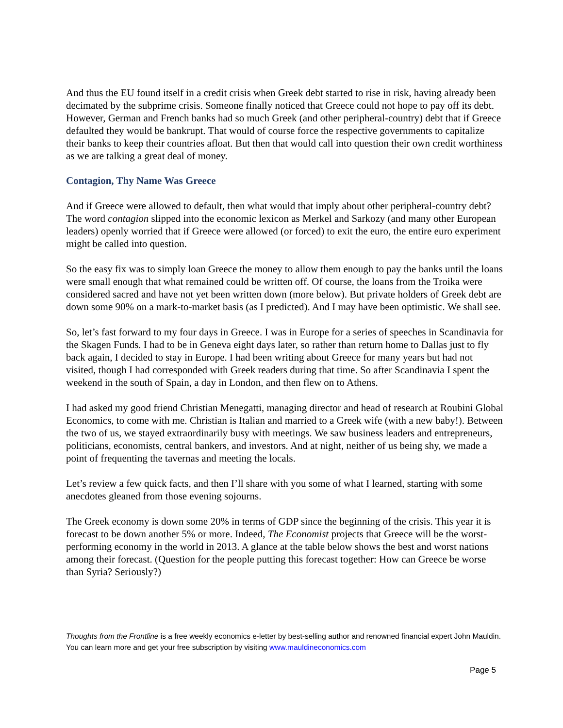And thus the EU found itself in a credit crisis when Greek debt started to rise in risk, having already been decimated by the subprime crisis. Someone finally noticed that Greece could not hope to pay off its debt. However, German and French banks had so much Greek (and other peripheral-country) debt that if Greece defaulted they would be bankrupt. That would of course force the respective governments to capitalize their banks to keep their countries afloat. But then that would call into question their own credit worthiness as we are talking a great deal of money.
Contagion, Thy Name Was Greece
And if Greece were allowed to default, then what would that imply about other peripheral-country debt? The word contagion slipped into the economic lexicon as Merkel and Sarkozy (and many other European leaders) openly worried that if Greece were allowed (or forced) to exit the euro, the entire euro experiment might be called into question.
So the easy fix was to simply loan Greece the money to allow them enough to pay the banks until the loans were small enough that what remained could be written off. Of course, the loans from the Troika were considered sacred and have not yet been written down (more below). But private holders of Greek debt are down some 90% on a mark-to-market basis (as I predicted). And I may have been optimistic. We shall see.
So, let’s fast forward to my four days in Greece. I was in Europe for a series of speeches in Scandinavia for the Skagen Funds. I had to be in Geneva eight days later, so rather than return home to Dallas just to fly back again, I decided to stay in Europe. I had been writing about Greece for many years but had not visited, though I had corresponded with Greek readers during that time. So after Scandinavia I spent the weekend in the south of Spain, a day in London, and then flew on to Athens.
I had asked my good friend Christian Menegatti, managing director and head of research at Roubini Global Economics, to come with me. Christian is Italian and married to a Greek wife (with a new baby!). Between the two of us, we stayed extraordinarily busy with meetings. We saw business leaders and entrepreneurs, politicians, economists, central bankers, and investors. And at night, neither of us being shy, we made a point of frequenting the tavernas and meeting the locals.
Let’s review a few quick facts, and then I’ll share with you some of what I learned, starting with some anecdotes gleaned from those evening sojourns.
The Greek economy is down some 20% in terms of GDP since the beginning of the crisis. This year it is forecast to be down another 5% or more. Indeed, The Economist projects that Greece will be the worst-performing economy in the world in 2013. A glance at the table below shows the best and worst nations among their forecast. (Question for the people putting this forecast together: How can Greece be worse than Syria? Seriously?)
Thoughts from the Frontline is a free weekly economics e-letter by best-selling author and renowned financial expert John Mauldin. You can learn more and get your free subscription by visiting www.mauldineconomics.com
Page 5